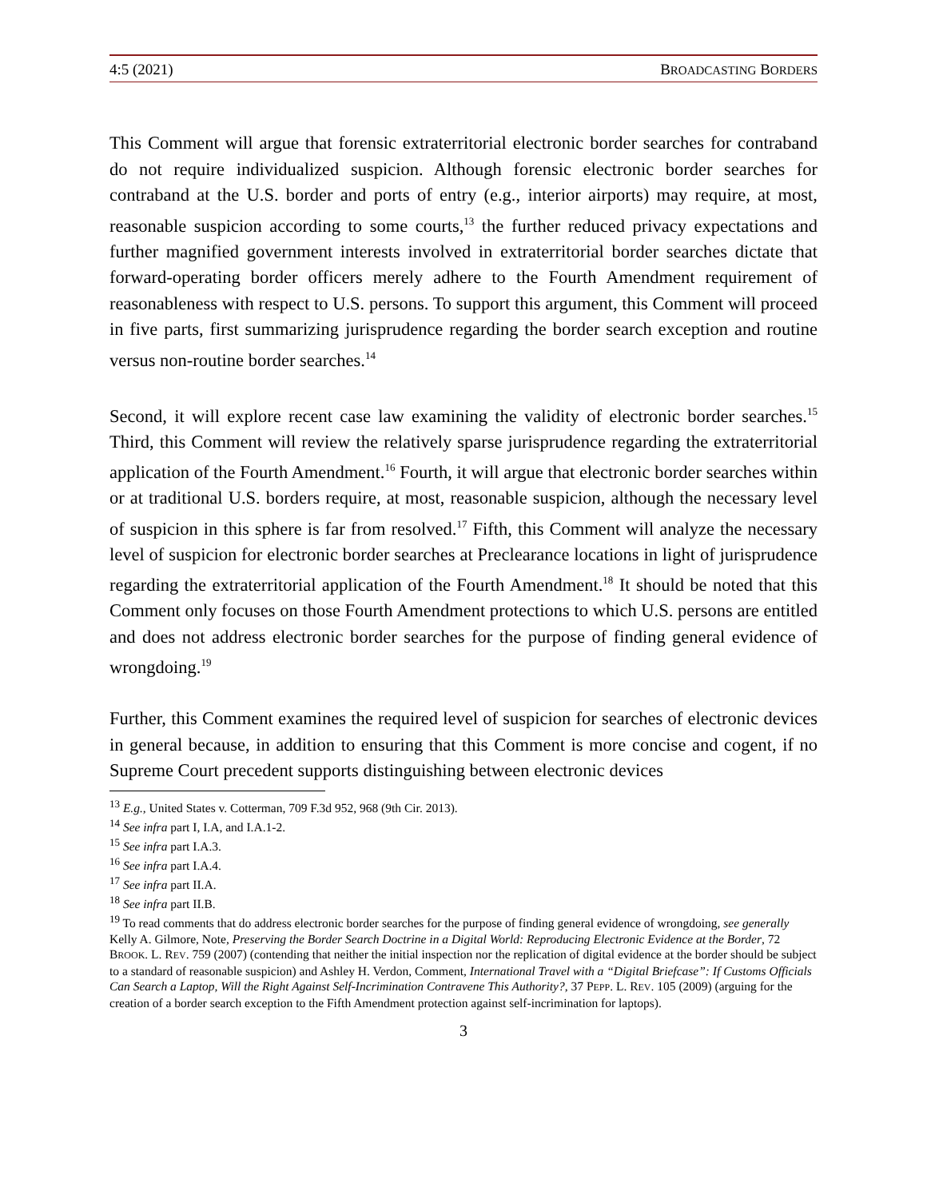4:5 (2021) BROADCASTING BORDERS
This Comment will argue that forensic extraterritorial electronic border searches for contraband do not require individualized suspicion. Although forensic electronic border searches for contraband at the U.S. border and ports of entry (e.g., interior airports) may require, at most, reasonable suspicion according to some courts,<sup>13</sup> the further reduced privacy expectations and further magnified government interests involved in extraterritorial border searches dictate that forward-operating border officers merely adhere to the Fourth Amendment requirement of reasonableness with respect to U.S. persons. To support this argument, this Comment will proceed in five parts, first summarizing jurisprudence regarding the border search exception and routine versus non-routine border searches.<sup>14</sup>
Second, it will explore recent case law examining the validity of electronic border searches.<sup>15</sup> Third, this Comment will review the relatively sparse jurisprudence regarding the extraterritorial application of the Fourth Amendment.<sup>16</sup> Fourth, it will argue that electronic border searches within or at traditional U.S. borders require, at most, reasonable suspicion, although the necessary level of suspicion in this sphere is far from resolved.<sup>17</sup> Fifth, this Comment will analyze the necessary level of suspicion for electronic border searches at Preclearance locations in light of jurisprudence regarding the extraterritorial application of the Fourth Amendment.<sup>18</sup> It should be noted that this Comment only focuses on those Fourth Amendment protections to which U.S. persons are entitled and does not address electronic border searches for the purpose of finding general evidence of wrongdoing.<sup>19</sup>
Further, this Comment examines the required level of suspicion for searches of electronic devices in general because, in addition to ensuring that this Comment is more concise and cogent, if no Supreme Court precedent supports distinguishing between electronic devices
<sup>13</sup> E.g., United States v. Cotterman, 709 F.3d 952, 968 (9th Cir. 2013).
<sup>14</sup> See infra part I, I.A, and I.A.1-2.
<sup>15</sup> See infra part I.A.3.
<sup>16</sup> See infra part I.A.4.
<sup>17</sup> See infra part II.A.
<sup>18</sup> See infra part II.B.
<sup>19</sup> To read comments that do address electronic border searches for the purpose of finding general evidence of wrongdoing, see generally Kelly A. Gilmore, Note, Preserving the Border Search Doctrine in a Digital World: Reproducing Electronic Evidence at the Border, 72 BROOK. L. REV. 759 (2007) (contending that neither the initial inspection nor the replication of digital evidence at the border should be subject to a standard of reasonable suspicion) and Ashley H. Verdon, Comment, International Travel with a “Digital Briefcase”: If Customs Officials Can Search a Laptop, Will the Right Against Self-Incrimination Contravene This Authority?, 37 PEPP. L. REV. 105 (2009) (arguing for the creation of a border search exception to the Fifth Amendment protection against self-incrimination for laptops).
3